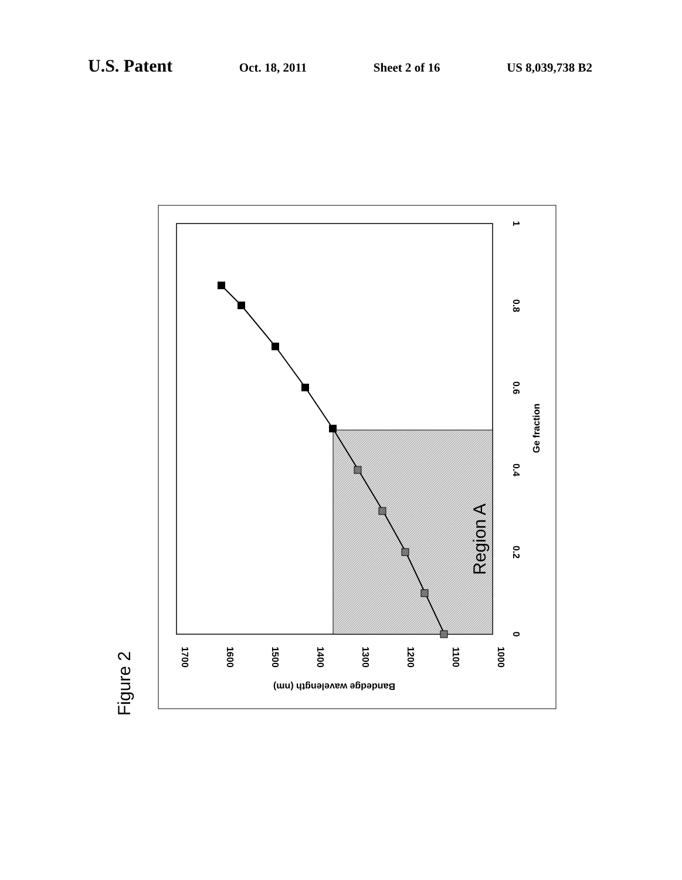U.S. Patent Oct. 18, 2011 Sheet 2 of 16 US 8,039,738 B2
0
0.2
0.4
0.6
0.8
1
Ge fraction
1700
1600
1500
1400
1300
1200
1100
1000
Bandedge wavelength (nm)
Region A
Figure 2